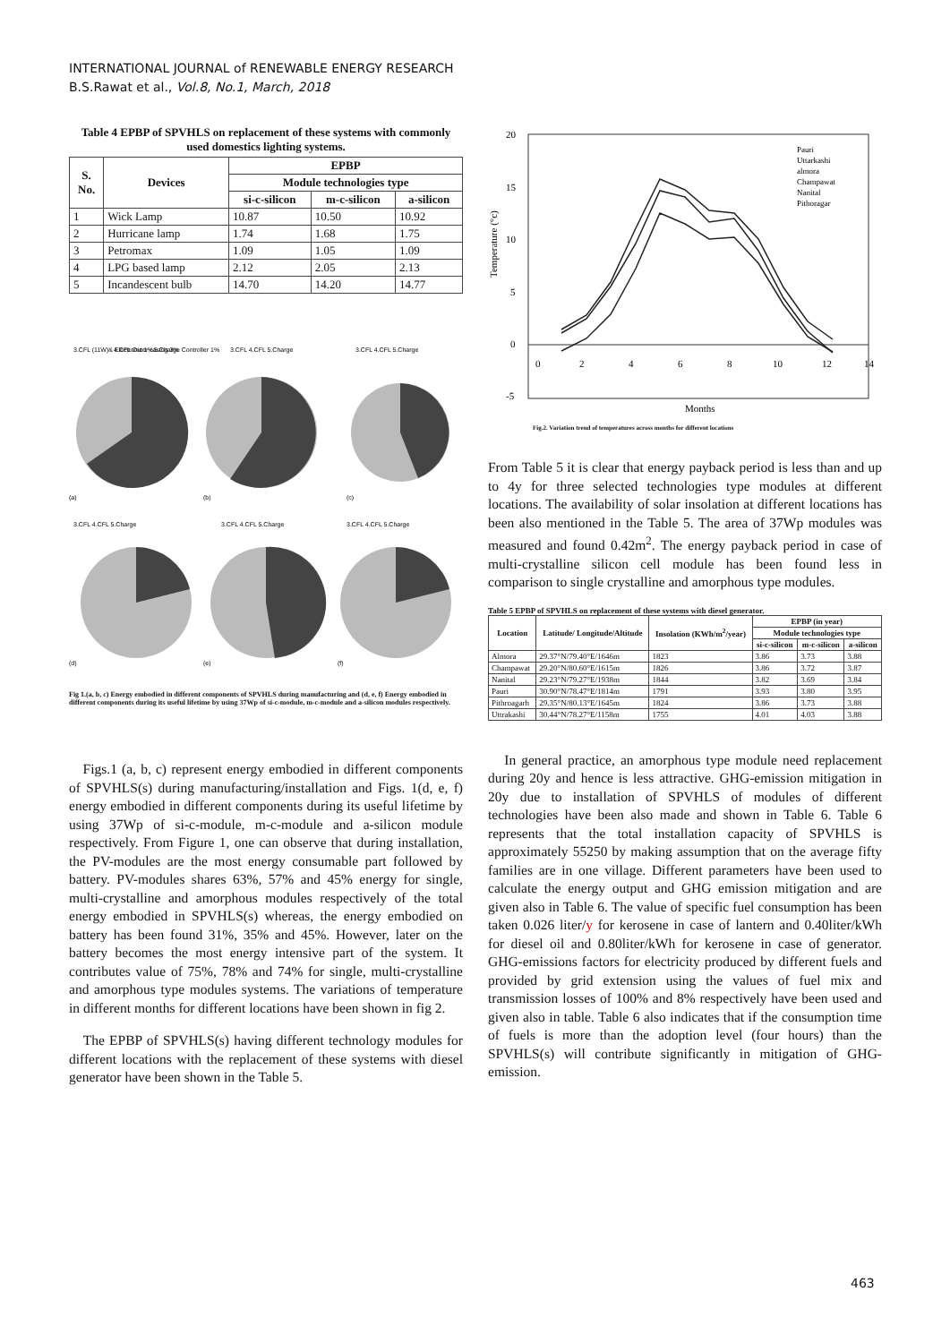INTERNATIONAL JOURNAL of RENEWABLE ENERGY RESEARCH
B.S.Rawat et al., Vol.8, No.1, March, 2018
Table 4 EPBP of SPVHLS on replacement of these systems with commonly used domestics lighting systems.
| S. No. | Devices | EPBP | | |
| --- | --- | --- | --- | --- |
| | | Module technologies type | | |
| | | si-c-silicon | m-c-silicon | a-silicon |
| 1 | Wick Lamp | 10.87 | 10.50 | 10.92 |
| 2 | Hurricane lamp | 1.74 | 1.68 | 1.75 |
| 3 | Petromax | 1.09 | 1.05 | 1.09 |
| 4 | LPG based lamp | 2.12 | 2.05 | 2.13 |
| 5 | Incandescent bulb | 14.70 | 14.20 | 14.77 |
3.CFL (11W)& Electronic 1%
4.CFL Outer casing 3%
5.Charge Controller 1%
(a)
(b)
3.CFL 4.CFL 5.Charge
(c)
3.CFL 4.CFL 5.Charge
(d)
3.CFL 4.CFL 5.Charge
(e)
3.CFL 4.CFL 5.Charge
(f)
3.CFL 4.CFL 5.Charge
Fig 1.(a, b, c) Energy embodied in different components of SPVHLS during manufacturing and (d, e, f) Energy embodied in different components during its useful lifetime by using 37Wp of si-c-module, m-c-module and a-silicon modules respectively.
Figs.1 (a, b, c) represent energy embodied in different components of SPVHLS(s) during manufacturing/installation and Figs. 1(d, e, f) energy embodied in different components during its useful lifetime by using 37Wp of si-c-module, m-c-module and a-silicon module respectively. From Figure 1, one can observe that during installation, the PV-modules are the most energy consumable part followed by battery. PV-modules shares 63%, 57% and 45% energy for single, multi-crystalline and amorphous modules respectively of the total energy embodied in SPVHLS(s) whereas, the energy embodied on battery has been found 31%, 35% and 45%. However, later on the battery becomes the most energy intensive part of the system. It contributes value of 75%, 78% and 74% for single, multi-crystalline and amorphous type modules systems. The variations of temperature in different months for different locations have been shown in fig 2.
The EPBP of SPVHLS(s) having different technology modules for different locations with the replacement of these systems with diesel generator have been shown in the Table 5.
20
15
10
5
0
-5
0
2
4
6
8
10
12
14
Months
Temperature (°c)
Pauri
Uttarkashi
almora
Champawat
Nanital
Pithoragar
Fig.2. Variation trend of temperatures across months for different locations
From Table 5 it is clear that energy payback period is less than and up to 4y for three selected technologies type modules at different locations. The availability of solar insolation at different locations has been also mentioned in the Table 5. The area of 37Wp modules was measured and found 0.42m<sup>2</sup>. The energy payback period in case of multi-crystalline silicon cell module has been found less in comparison to single crystalline and amorphous type modules.
Table 5 EPBP of SPVHLS on replacement of these systems with diesel generator.
| Location | Latitude/ Longitude/Altitude | Insolation (KWh/m<sup>2</sup>/year) | EPBP (in year) | | |
| --- | --- | --- | --- | --- | --- |
| | | | Module technologies type | | |
| | | | si-c-silicon | m-c-silicon | a-silicon |
| Almora | 29.37°N/79.40°E/1646m | 1823 | 3.86 | 3.73 | 3.88 |
| Champawat | 29.20°N/80.60°E/1615m | 1826 | 3.86 | 3.72 | 3.87 |
| Nanital | 29.23°N/79.27°E/1938m | 1844 | 3.82 | 3.69 | 3.84 |
| Pauri | 30.90°N/78.47°E/1814m | 1791 | 3.93 | 3.80 | 3.95 |
| Pithroagarh | 29.35°N/80.13°E/1645m | 1824 | 3.86 | 3.73 | 3.88 |
| Uttrakashi | 30.44°N/78.27°E/1158m | 1755 | 4.01 | 4.03 | 3.88 |
In general practice, an amorphous type module need replacement during 20y and hence is less attractive. GHG-emission mitigation in 20y due to installation of SPVHLS of modules of different technologies have been also made and shown in Table 6. Table 6 represents that the total installation capacity of SPVHLS is approximately 55250 by making assumption that on the average fifty families are in one village. Different parameters have been used to calculate the energy output and GHG emission mitigation and are given also in Table 6. The value of specific fuel consumption has been taken 0.026 liter/y for kerosene in case of lantern and 0.40liter/kWh for diesel oil and 0.80liter/kWh for kerosene in case of generator. GHG-emissions factors for electricity produced by different fuels and provided by grid extension using the values of fuel mix and transmission losses of 100% and 8% respectively have been used and given also in table. Table 6 also indicates that if the consumption time of fuels is more than the adoption level (four hours) than the SPVHLS(s) will contribute significantly in mitigation of GHG-emission.
463